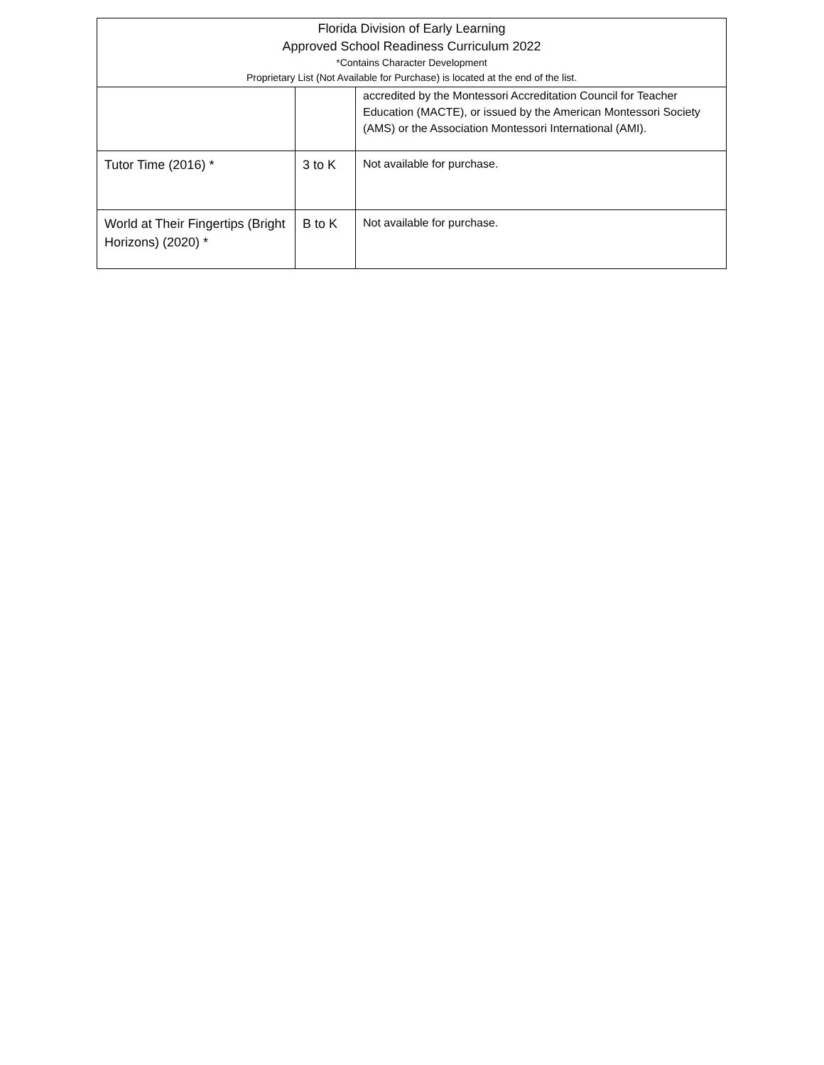| Florida Division of Early Learning Approved School Readiness Curriculum 2022 *Contains Character Development Proprietary List (Not Available for Purchase) is located at the end of the list. | | |
| --- | --- | --- |
| | | accredited by the Montessori Accreditation Council for Teacher Education (MACTE), or issued by the American Montessori Society (AMS) or the Association Montessori International (AMI). |
| Tutor Time (2016) * | 3 to K | Not available for purchase. |
| World at Their Fingertips (Bright Horizons) (2020) * | B to K | Not available for purchase. |